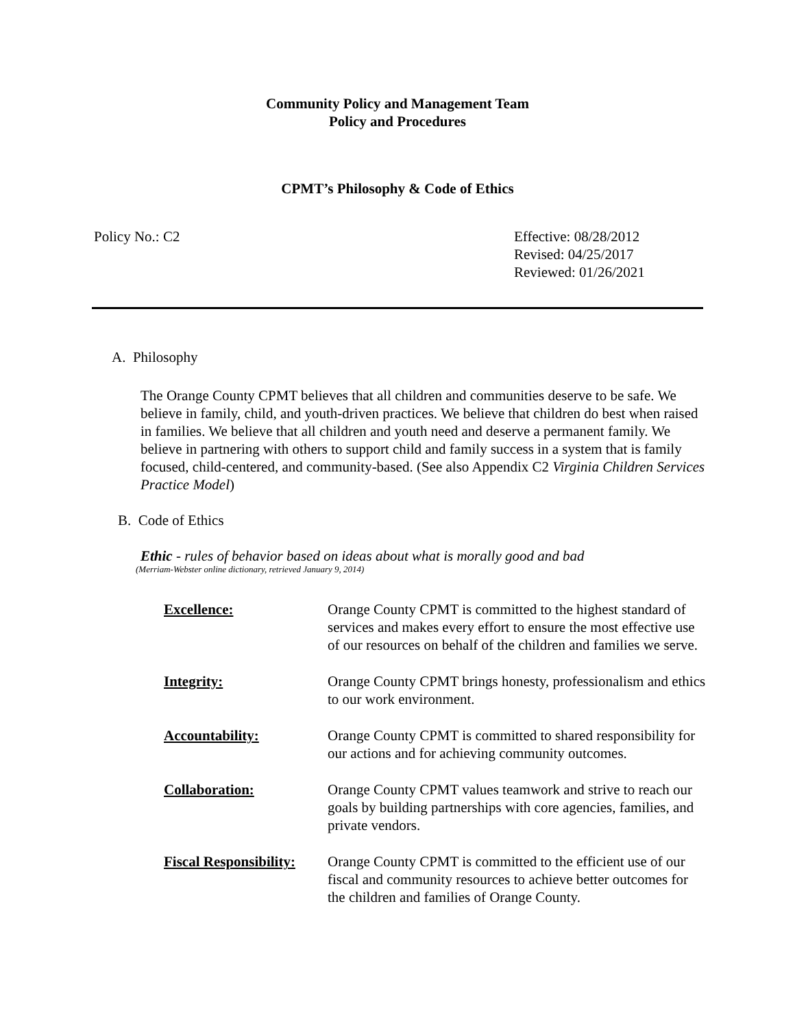Community Policy and Management Team
Policy and Procedures
CPMT’s Philosophy & Code of Ethics
Policy No.: C2 Effective: 08/28/2012
Revised: 04/25/2017
Reviewed: 01/26/2021
A. Philosophy
The Orange County CPMT believes that all children and communities deserve to be safe. We believe in family, child, and youth-driven practices. We believe that children do best when raised in families. We believe that all children and youth need and deserve a permanent family. We believe in partnering with others to support child and family success in a system that is family focused, child-centered, and community-based. (See also Appendix C2 Virginia Children Services Practice Model)
B. Code of Ethics
Ethic - rules of behavior based on ideas about what is morally good and bad
(Merriam-Webster online dictionary, retrieved January 9, 2014)
Excellence: Orange County CPMT is committed to the highest standard of services and makes every effort to ensure the most effective use of our resources on behalf of the children and families we serve.
Integrity: Orange County CPMT brings honesty, professionalism and ethics to our work environment.
Accountability: Orange County CPMT is committed to shared responsibility for our actions and for achieving community outcomes.
Collaboration: Orange County CPMT values teamwork and strive to reach our goals by building partnerships with core agencies, families, and private vendors.
Fiscal Responsibility:
Orange County CPMT is committed to the efficient use of our fiscal and community resources to achieve better outcomes for the children and families of Orange County.